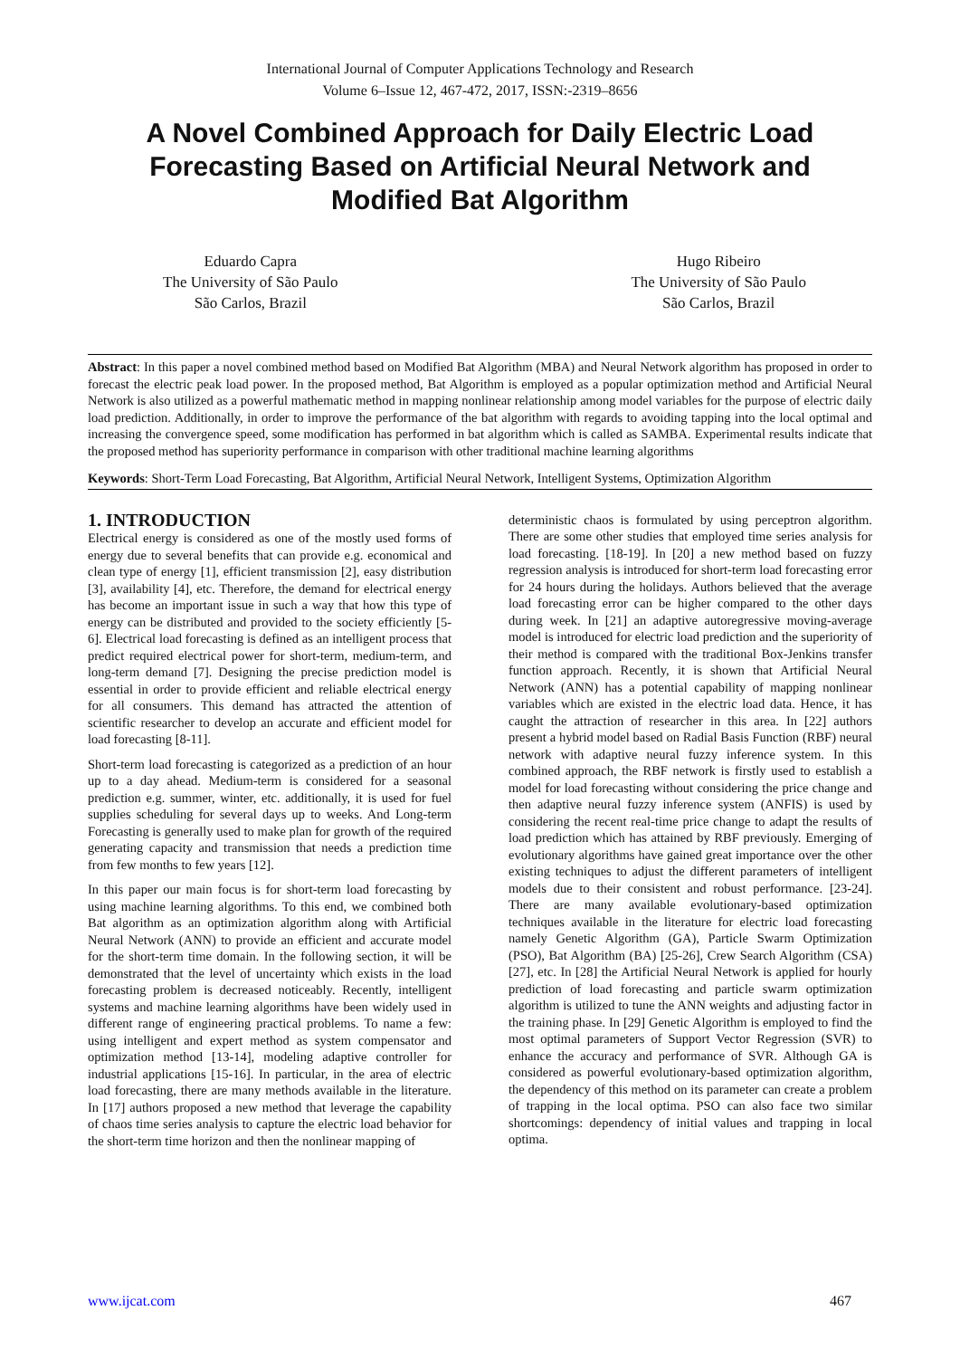International Journal of Computer Applications Technology and Research
Volume 6–Issue 12, 467-472, 2017, ISSN:-2319–8656
A Novel Combined Approach for Daily Electric Load Forecasting Based on Artificial Neural Network and Modified Bat Algorithm
Eduardo Capra
The University of São Paulo
São Carlos, Brazil
Hugo Ribeiro
The University of São Paulo
São Carlos, Brazil
Abstract: In this paper a novel combined method based on Modified Bat Algorithm (MBA) and Neural Network algorithm has proposed in order to forecast the electric peak load power. In the proposed method, Bat Algorithm is employed as a popular optimization method and Artificial Neural Network is also utilized as a powerful mathematic method in mapping nonlinear relationship among model variables for the purpose of electric daily load prediction. Additionally, in order to improve the performance of the bat algorithm with regards to avoiding tapping into the local optimal and increasing the convergence speed, some modification has performed in bat algorithm which is called as SAMBA. Experimental results indicate that the proposed method has superiority performance in comparison with other traditional machine learning algorithms
Keywords: Short-Term Load Forecasting, Bat Algorithm, Artificial Neural Network, Intelligent Systems, Optimization Algorithm
1. INTRODUCTION
Electrical energy is considered as one of the mostly used forms of energy due to several benefits that can provide e.g. economical and clean type of energy [1], efficient transmission [2], easy distribution [3], availability [4], etc. Therefore, the demand for electrical energy has become an important issue in such a way that how this type of energy can be distributed and provided to the society efficiently [5-6]. Electrical load forecasting is defined as an intelligent process that predict required electrical power for short-term, medium-term, and long-term demand [7]. Designing the precise prediction model is essential in order to provide efficient and reliable electrical energy for all consumers. This demand has attracted the attention of scientific researcher to develop an accurate and efficient model for load forecasting [8-11].
Short-term load forecasting is categorized as a prediction of an hour up to a day ahead. Medium-term is considered for a seasonal prediction e.g. summer, winter, etc. additionally, it is used for fuel supplies scheduling for several days up to weeks. And Long-term Forecasting is generally used to make plan for growth of the required generating capacity and transmission that needs a prediction time from few months to few years [12].
In this paper our main focus is for short-term load forecasting by using machine learning algorithms. To this end, we combined both Bat algorithm as an optimization algorithm along with Artificial Neural Network (ANN) to provide an efficient and accurate model for the short-term time domain. In the following section, it will be demonstrated that the level of uncertainty which exists in the load forecasting problem is decreased noticeably. Recently, intelligent systems and machine learning algorithms have been widely used in different range of engineering practical problems. To name a few: using intelligent and expert method as system compensator and optimization method [13-14], modeling adaptive controller for industrial applications [15-16]. In particular, in the area of electric load forecasting, there are many methods available in the literature. In [17] authors proposed a new method that leverage the capability of chaos time series analysis to capture the electric load behavior for the short-term time horizon and then the nonlinear mapping of
deterministic chaos is formulated by using perceptron algorithm. There are some other studies that employed time series analysis for load forecasting. [18-19]. In [20] a new method based on fuzzy regression analysis is introduced for short-term load forecasting error for 24 hours during the holidays. Authors believed that the average load forecasting error can be higher compared to the other days during week. In [21] an adaptive autoregressive moving-average model is introduced for electric load prediction and the superiority of their method is compared with the traditional Box-Jenkins transfer function approach. Recently, it is shown that Artificial Neural Network (ANN) has a potential capability of mapping nonlinear variables which are existed in the electric load data. Hence, it has caught the attraction of researcher in this area. In [22] authors present a hybrid model based on Radial Basis Function (RBF) neural network with adaptive neural fuzzy inference system. In this combined approach, the RBF network is firstly used to establish a model for load forecasting without considering the price change and then adaptive neural fuzzy inference system (ANFIS) is used by considering the recent real-time price change to adapt the results of load prediction which has attained by RBF previously. Emerging of evolutionary algorithms have gained great importance over the other existing techniques to adjust the different parameters of intelligent models due to their consistent and robust performance. [23-24]. There are many available evolutionary-based optimization techniques available in the literature for electric load forecasting namely Genetic Algorithm (GA), Particle Swarm Optimization (PSO), Bat Algorithm (BA) [25-26], Crew Search Algorithm (CSA) [27], etc. In [28] the Artificial Neural Network is applied for hourly prediction of load forecasting and particle swarm optimization algorithm is utilized to tune the ANN weights and adjusting factor in the training phase. In [29] Genetic Algorithm is employed to find the most optimal parameters of Support Vector Regression (SVR) to enhance the accuracy and performance of SVR. Although GA is considered as powerful evolutionary-based optimization algorithm, the dependency of this method on its parameter can create a problem of trapping in the local optima. PSO can also face two similar shortcomings: dependency of initial values and trapping in local optima.
www.ijcat.com 467